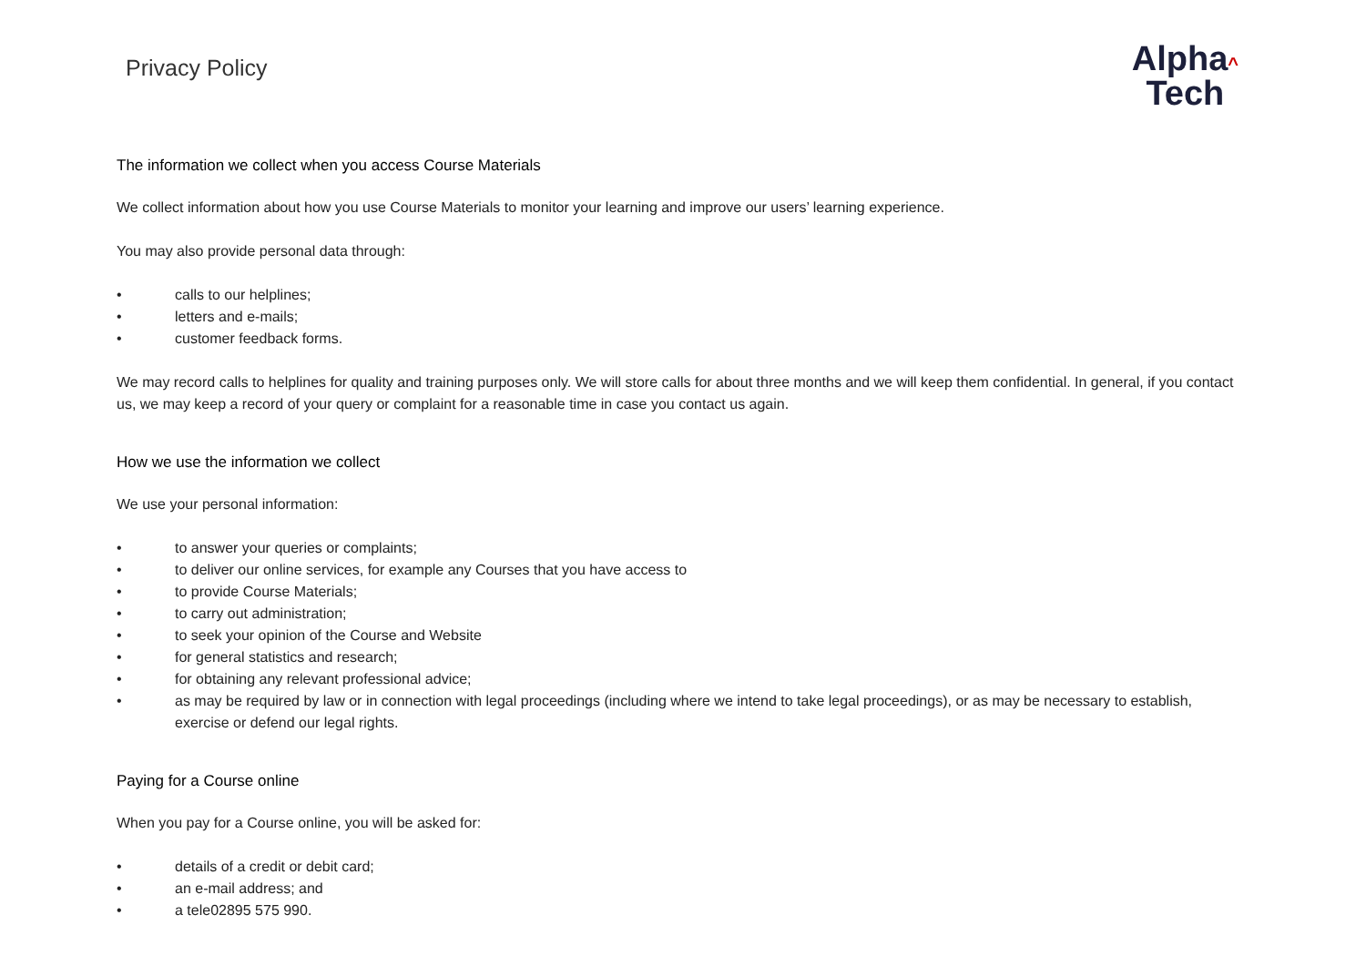Privacy Policy
Alpha^
Tech
The information we collect when you access Course Materials
We collect information about how you use Course Materials to monitor your learning and improve our users’ learning experience.
You may also provide personal data through:
• calls to our helplines;
• letters and e-mails;
• customer feedback forms.
We may record calls to helplines for quality and training purposes only. We will store calls for about three months and we will keep them confidential. In general, if you contact us, we may keep a record of your query or complaint for a reasonable time in case you contact us again.
How we use the information we collect
We use your personal information:
• to answer your queries or complaints;
• to deliver our online services, for example any Courses that you have access to
• to provide Course Materials;
• to carry out administration;
• to seek your opinion of the Course and Website
• for general statistics and research;
• for obtaining any relevant professional advice;
• as may be required by law or in connection with legal proceedings (including where we intend to take legal proceedings), or as may be necessary to establish, exercise or defend our legal rights.
Paying for a Course online
When you pay for a Course online, you will be asked for:
• details of a credit or debit card;
• an e-mail address; and
• a tele02895 575 990.